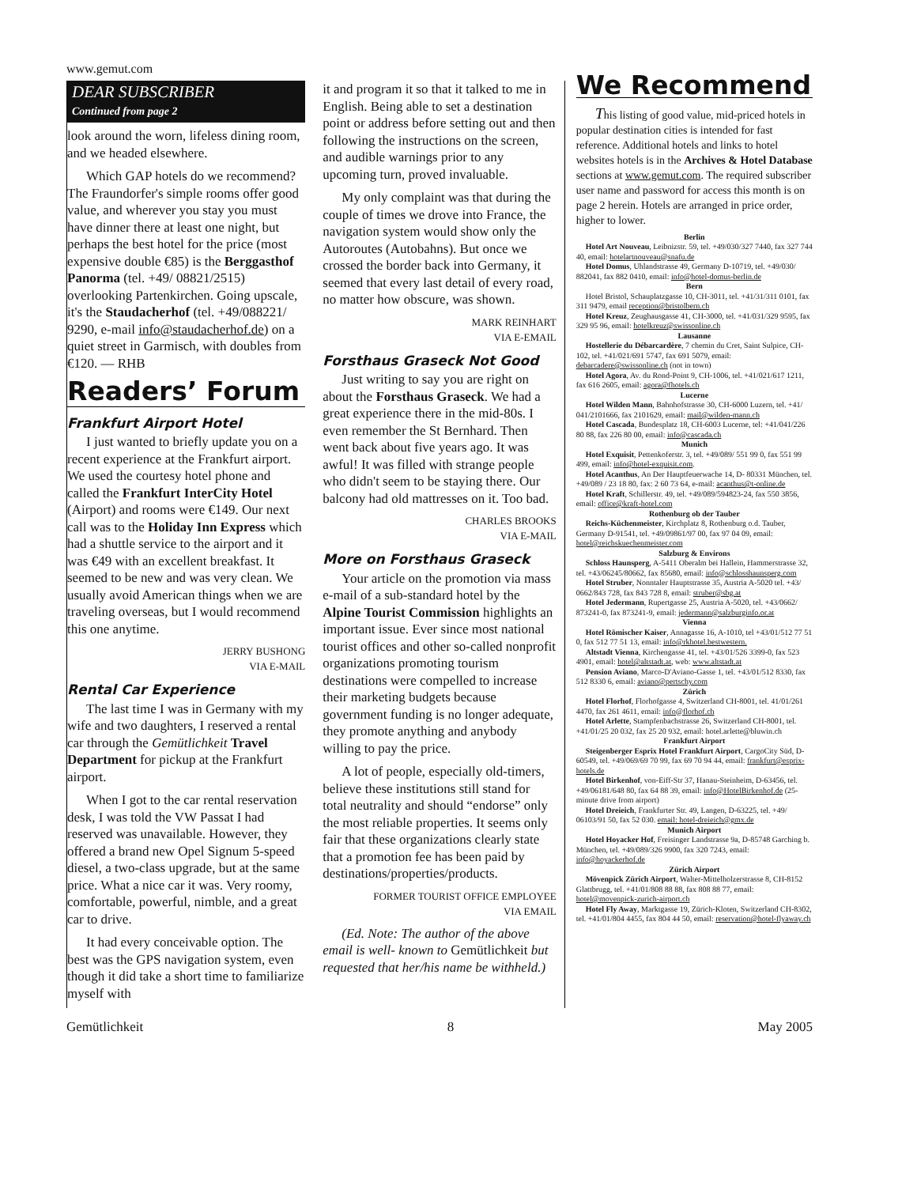www.gemut.com
DEAR SUBSCRIBER
Continued from page 2
look around the worn, lifeless dining room, and we headed elsewhere.
Which GAP hotels do we recommend? The Fraundorfer's simple rooms offer good value, and wherever you stay you must have dinner there at least one night, but perhaps the best hotel for the price (most expensive double €85) is the Berggasthof Panorma (tel. +49/ 08821/2515) overlooking Partenkirchen. Going upscale, it's the Staudacherhof (tel. +49/088221/ 9290, e-mail info@staudacherhof.de) on a quiet street in Garmisch, with doubles from €120. — RHB
Readers’ Forum
Frankfurt Airport Hotel
I just wanted to briefly update you on a recent experience at the Frankfurt airport. We used the courtesy hotel phone and called the Frankfurt InterCity Hotel (Airport) and rooms were €149. Our next call was to the Holiday Inn Express which had a shuttle service to the airport and it was €49 with an excellent breakfast. It seemed to be new and was very clean. We usually avoid American things when we are traveling overseas, but I would recommend this one anytime.
JERRY BUSHONG
VIA E-MAIL
Rental Car Experience
The last time I was in Germany with my wife and two daughters, I reserved a rental car through the Gemütlichkeit Travel Department for pickup at the Frankfurt airport.
When I got to the car rental reservation desk, I was told the VW Passat I had reserved was unavailable. However, they offered a brand new Opel Signum 5-speed diesel, a two-class upgrade, but at the same price. What a nice car it was. Very roomy, comfortable, powerful, nimble, and a great car to drive.
It had every conceivable option. The best was the GPS navigation system, even though it did take a short time to familiarize myself with
it and program it so that it talked to me in English. Being able to set a destination point or address before setting out and then following the instructions on the screen, and audible warnings prior to any upcoming turn, proved invaluable.
My only complaint was that during the couple of times we drove into France, the navigation system would show only the Autoroutes (Autobahns). But once we crossed the border back into Germany, it seemed that every last detail of every road, no matter how obscure, was shown.
MARK REINHART
VIA E-EMAIL
Forsthaus Graseck Not Good
Just writing to say you are right on about the Forsthaus Graseck. We had a great experience there in the mid-80s. I even remember the St Bernhard. Then went back about five years ago. It was awful! It was filled with strange people who didn't seem to be staying there. Our balcony had old mattresses on it. Too bad.
CHARLES BROOKS
VIA E-MAIL
More on Forsthaus Graseck
Your article on the promotion via mass e-mail of a sub-standard hotel by the Alpine Tourist Commission highlights an important issue. Ever since most national tourist offices and other so-called nonprofit organizations promoting tourism destinations were compelled to increase their marketing budgets because government funding is no longer adequate, they promote anything and anybody willing to pay the price.
A lot of people, especially old-timers, believe these institutions still stand for total neutrality and should “endorse” only the most reliable properties. It seems only fair that these organizations clearly state that a promotion fee has been paid by destinations/properties/products.
FORMER TOURIST OFFICE EMPLOYEE
VIA EMAIL
(Ed. Note: The author of the above email is well- known to Gemütlichkeit but requested that her/his name be withheld.)
We Recommend
This listing of good value, mid-priced hotels in popular destination cities is intended for fast reference. Additional hotels and links to hotel websites hotels is in the Archives & Hotel Database sections at www.gemut.com. The required subscriber user name and password for access this month is on page 2 herein. Hotels are arranged in price order, higher to lower.
Berlin
Hotel Art Nouveau, Leibnizstr. 59, tel. +49/030/327 7440, fax 327 744 40, email: hotelartnouveau@snafu.de
Hotel Domus, Uhlandstrasse 49, Germany D-10719, tel. +49/030/ 882041, fax 882 0410, email: info@hotel-domus-berlin.de
Bern
Hotel Bristol, Schauplatzgasse 10, CH-3011, tel. +41/31/311 0101, fax 311 9479, email reception@bristolbern.ch
Hotel Kreuz, Zeughausgasse 41, CH-3000, tel. +41/031/329 9595, fax 329 95 96, email: hotelkreuz@swissonline.ch
Lausanne
Hostellerie du Débarcardère, 7 chemin du Cret, Saint Sulpice, CH-102, tel. +41/021/691 5747, fax 691 5079, email: debarcadere@swissonline.ch (not in town)
Hotel Agora, Av. du Rond-Point 9, CH-1006, tel. +41/021/617 1211, fax 616 2605, email: agora@fhotels.ch
Lucerne
Hotel Wilden Mann, Bahnhofstrasse 30, CH-6000 Luzern, tel. +41/ 041/2101666, fax 2101629, email: mail@wilden-mann.ch
Hotel Cascada, Bundesplatz 18, CH-6003 Lucerne, tel: +41/041/226 80 88, fax 226 80 00, email: info@cascada.ch
Munich
Hotel Exquisit, Pettenkoferstr. 3, tel. +49/089/ 551 99 0, fax 551 99 499, email: info@hotel-exquisit.com.
Hotel Acanthus, An Der Hauptfeuerwache 14, D- 80331 München, tel. +49/089 / 23 18 80, fax: 2 60 73 64, e-mail: acanthus@t-online.de
Hotel Kraft, Schillerstr. 49, tel. +49/089/594823-24, fax 550 3856, email: office@kraft-hotel.com
Rothenburg ob der Tauber
Reichs-Küchenmeister, Kirchplatz 8, Rothenburg o.d. Tauber, Germany D-91541, tel. +49/09861/97 00, fax 97 04 09, email: hotel@reichskuechenmeister.com
Salzburg & Environs
Schloss Haunsperg, A-5411 Oberalm bei Hallein, Hammerstrasse 32, tel. +43/06245/80662, fax 85680, email: info@schlosshaunsperg.com
Hotel Struber, Nonntaler Hauptstrasse 35, Austria A-5020 tel. +43/ 0662/843 728, fax 843 728 8, email: struber@sbg.at
Hotel Jedermann, Rupertgasse 25, Austria A-5020, tel. +43/0662/ 873241-0, fax 873241-9, email: jedermann@salzburginfo.or.at
Vienna
Hotel Römischer Kaiser, Annagasse 16, A-1010, tel +43/01/512 77 51 0, fax 512 77 51 13, email: info@rkhotel.bestwestern.
Altstadt Vienna, Kirchengasse 41, tel. +43/01/526 3399-0, fax 523 4901, email: hotel@altstadt.at, web: www.altstadt.at
Pension Aviano, Marco-D'Aviano-Gasse 1, tel. +43/01/512 8330, fax 512 8330 6, email: aviano@pertschy.com
Zürich
Hotel Florhof, Florhofgasse 4, Switzerland CH-8001, tel. 41/01/261 4470, fax 261 4611, email: info@florhof.ch
Hotel Arlette, Stampfenbachstrasse 26, Switzerland CH-8001, tel. +41/01/25 20 032, fax 25 20 932, email: hotel.arlette@bluwin.ch
Frankfurt Airport
Steigenberger Esprix Hotel Frankfurt Airport, CargoCity Süd, D-60549, tel. +49/069/69 70 99, fax 69 70 94 44, email: frankfurt@esprix-hotels.de
Hotel Birkenhof, von-Eiff-Str 37, Hanau-Steinheim, D-63456, tel. +49/06181/648 80, fax 64 88 39, email: info@HotelBirkenhof.de (25-minute drive from airport)
Hotel Dreieich, Frankfurter Str. 49, Langen, D-63225, tel. +49/ 06103/91 50, fax 52 030. email: hotel-dreieich@gmx.de
Munich Airport
Hotel Hoyacker Hof, Freisinger Landstrasse 9a, D-85748 Garching b. München, tel. +49/089/326 9900, fax 320 7243, email: info@hoyackerhof.de
Zürich Airport
Mövenpick Zürich Airport, Walter-Mittelholzerstrasse 8, CH-8152 Glattbrugg, tel. +41/01/808 88 88, fax 808 88 77, email: hotel@movenpick-zurich-airport.ch
Hotel Fly Away, Marktgasse 19, Zürich-Kloten, Switzerland CH-8302, tel. +41/01/804 4455, fax 804 44 50, email: reservation@hotel-flyaway.ch
Gemütlichkeit 8 May 2005